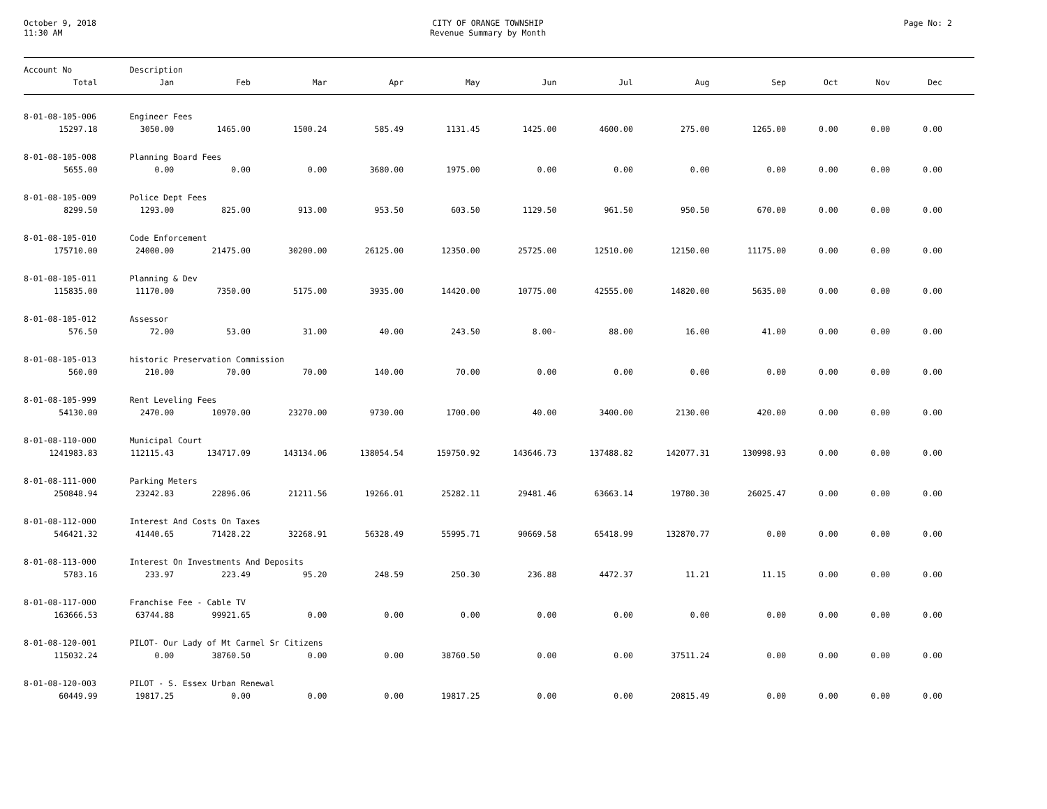October 9, 2018
11:30 AM
CITY OF ORANGE TOWNSHIP
Revenue Summary by Month
Page No: 2
| Account No | Description | | | | | | | | | | | |
| --- | --- | --- | --- | --- | --- | --- | --- | --- | --- | --- | --- | --- |
| Total | Jan | Feb | Mar | Apr | May | Jun | Jul | Aug | Sep | Oct | Nov | Dec |
| 8-01-08-105-006 | Engineer Fees | | | | | | | | | | | |
| 15297.18 | 3050.00 | 1465.00 | 1500.24 | 585.49 | 1131.45 | 1425.00 | 4600.00 | 275.00 | 1265.00 | 0.00 | 0.00 | 0.00 |
| 8-01-08-105-008 | Planning Board Fees | | | | | | | | | | | |
| 5655.00 | 0.00 | 0.00 | 0.00 | 3680.00 | 1975.00 | 0.00 | 0.00 | 0.00 | 0.00 | 0.00 | 0.00 | 0.00 |
| 8-01-08-105-009 | Police Dept Fees | | | | | | | | | | | |
| 8299.50 | 1293.00 | 825.00 | 913.00 | 953.50 | 603.50 | 1129.50 | 961.50 | 950.50 | 670.00 | 0.00 | 0.00 | 0.00 |
| 8-01-08-105-010 | Code Enforcement | | | | | | | | | | | |
| 175710.00 | 24000.00 | 21475.00 | 30200.00 | 26125.00 | 12350.00 | 25725.00 | 12510.00 | 12150.00 | 11175.00 | 0.00 | 0.00 | 0.00 |
| 8-01-08-105-011 | Planning & Dev | | | | | | | | | | | |
| 115835.00 | 11170.00 | 7350.00 | 5175.00 | 3935.00 | 14420.00 | 10775.00 | 42555.00 | 14820.00 | 5635.00 | 0.00 | 0.00 | 0.00 |
| 8-01-08-105-012 | Assessor | | | | | | | | | | | |
| 576.50 | 72.00 | 53.00 | 31.00 | 40.00 | 243.50 | 8.00- | 88.00 | 16.00 | 41.00 | 0.00 | 0.00 | 0.00 |
| 8-01-08-105-013 | historic Preservation Commission | | | | | | | | | | | |
| 560.00 | 210.00 | 70.00 | 70.00 | 140.00 | 70.00 | 0.00 | 0.00 | 0.00 | 0.00 | 0.00 | 0.00 | 0.00 |
| 8-01-08-105-999 | Rent Leveling Fees | | | | | | | | | | | |
| 54130.00 | 2470.00 | 10970.00 | 23270.00 | 9730.00 | 1700.00 | 40.00 | 3400.00 | 2130.00 | 420.00 | 0.00 | 0.00 | 0.00 |
| 8-01-08-110-000 | Municipal Court | | | | | | | | | | | |
| 1241983.83 | 112115.43 | 134717.09 | 143134.06 | 138054.54 | 159750.92 | 143646.73 | 137488.82 | 142077.31 | 130998.93 | 0.00 | 0.00 | 0.00 |
| 8-01-08-111-000 | Parking Meters | | | | | | | | | | | |
| 250848.94 | 23242.83 | 22896.06 | 21211.56 | 19266.01 | 25282.11 | 29481.46 | 63663.14 | 19780.30 | 26025.47 | 0.00 | 0.00 | 0.00 |
| 8-01-08-112-000 | Interest And Costs On Taxes | | | | | | | | | | | |
| 546421.32 | 41440.65 | 71428.22 | 32268.91 | 56328.49 | 55995.71 | 90669.58 | 65418.99 | 132870.77 | 0.00 | 0.00 | 0.00 | 0.00 |
| 8-01-08-113-000 | Interest On Investments And Deposits | | | | | | | | | | | |
| 5783.16 | 233.97 | 223.49 | 95.20 | 248.59 | 250.30 | 236.88 | 4472.37 | 11.21 | 11.15 | 0.00 | 0.00 | 0.00 |
| 8-01-08-117-000 | Franchise Fee - Cable TV | | | | | | | | | | | |
| 163666.53 | 63744.88 | 99921.65 | 0.00 | 0.00 | 0.00 | 0.00 | 0.00 | 0.00 | 0.00 | 0.00 | 0.00 | 0.00 |
| 8-01-08-120-001 | PILOT- Our Lady of Mt Carmel Sr Citizens | | | | | | | | | | | |
| 115032.24 | 0.00 | 38760.50 | 0.00 | 0.00 | 38760.50 | 0.00 | 0.00 | 37511.24 | 0.00 | 0.00 | 0.00 | 0.00 |
| 8-01-08-120-003 | PILOT - S. Essex Urban Renewal | | | | | | | | | | | |
| 60449.99 | 19817.25 | 0.00 | 0.00 | 0.00 | 19817.25 | 0.00 | 0.00 | 20815.49 | 0.00 | 0.00 | 0.00 | 0.00 |